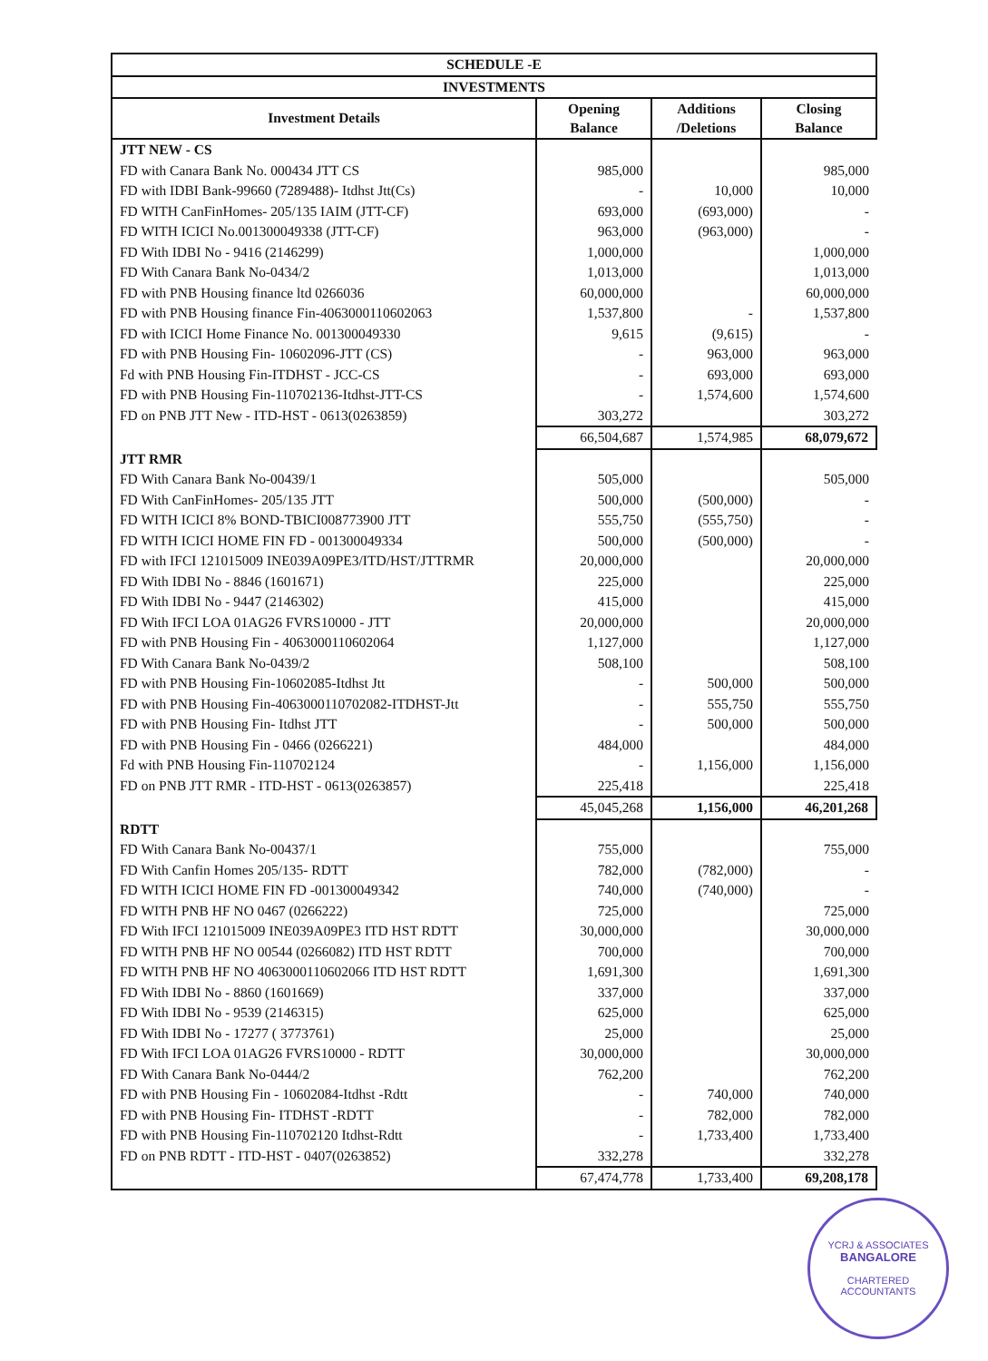| SCHEDULE -E | | | |
| INVESTMENTS | | | |
| Investment Details | Opening Balance | Additions /Deletions | Closing Balance |
| JTT NEW - CS | | | |
| FD with Canara Bank No. 000434 JTT CS | 985,000 | | 985,000 |
| FD with IDBI Bank-99660 (7289488)- Itdhst Jtt(Cs) | - | 10,000 | 10,000 |
| FD WITH CanFinHomes- 205/135 IAIM (JTT-CF) | 693,000 | (693,000) | - |
| FD WITH ICICI No.001300049338 (JTT-CF) | 963,000 | (963,000) | - |
| FD With IDBI No - 9416 (2146299) | 1,000,000 | | 1,000,000 |
| FD With Canara Bank No-0434/2 | 1,013,000 | | 1,013,000 |
| FD with PNB Housing finance ltd 0266036 | 60,000,000 | | 60,000,000 |
| FD with PNB Housing finance Fin-4063000110602063 | 1,537,800 | - | 1,537,800 |
| FD with ICICI Home Finance No. 001300049330 | 9,615 | (9,615) | - |
| FD with PNB Housing Fin- 10602096-JTT (CS) | - | 963,000 | 963,000 |
| Fd with PNB Housing Fin-ITDHST - JCC-CS | - | 693,000 | 693,000 |
| FD with PNB Housing Fin-110702136-Itdhst-JTT-CS | - | 1,574,600 | 1,574,600 |
| FD on PNB JTT New - ITD-HST - 0613(0263859) | 303,272 | | 303,272 |
| | 66,504,687 | 1,574,985 | 68,079,672 |
| JTT RMR | | | |
| FD With Canara Bank No-00439/1 | 505,000 | | 505,000 |
| FD With CanFinHomes- 205/135 JTT | 500,000 | (500,000) | - |
| FD WITH ICICI 8% BOND-TBICI008773900 JTT | 555,750 | (555,750) | - |
| FD WITH ICICI HOME FIN FD - 001300049334 | 500,000 | (500,000) | - |
| FD with IFCI 121015009 INE039A09PE3/ITD/HST/JTTRMR | 20,000,000 | | 20,000,000 |
| FD With IDBI No - 8846 (1601671) | 225,000 | | 225,000 |
| FD With IDBI No - 9447 (2146302) | 415,000 | | 415,000 |
| FD With IFCI LOA 01AG26 FVRS10000 - JTT | 20,000,000 | | 20,000,000 |
| FD with PNB Housing Fin - 4063000110602064 | 1,127,000 | | 1,127,000 |
| FD With Canara Bank No-0439/2 | 508,100 | | 508,100 |
| FD with PNB Housing Fin-10602085-Itdhst Jtt | - | 500,000 | 500,000 |
| FD with PNB Housing Fin-4063000110702082-ITDHST-Jtt | - | 555,750 | 555,750 |
| FD with PNB Housing Fin- Itdhst JTT | - | 500,000 | 500,000 |
| FD with PNB Housing Fin - 0466 (0266221) | 484,000 | | 484,000 |
| Fd with PNB Housing Fin-110702124 | - | 1,156,000 | 1,156,000 |
| FD on PNB JTT RMR - ITD-HST - 0613(0263857) | 225,418 | | 225,418 |
| | 45,045,268 | 1,156,000 | 46,201,268 |
| RDTT | | | |
| FD With Canara Bank No-00437/1 | 755,000 | | 755,000 |
| FD With Canfin Homes 205/135- RDTT | 782,000 | (782,000) | - |
| FD WITH ICICI HOME FIN FD -001300049342 | 740,000 | (740,000) | - |
| FD WITH PNB HF NO 0467 (0266222) | 725,000 | | 725,000 |
| FD With IFCI 121015009 INE039A09PE3 ITD HST RDTT | 30,000,000 | | 30,000,000 |
| FD WITH PNB HF NO 00544 (0266082) ITD HST RDTT | 700,000 | | 700,000 |
| FD WITH PNB HF NO 4063000110602066 ITD HST RDTT | 1,691,300 | | 1,691,300 |
| FD With IDBI No - 8860 (1601669) | 337,000 | | 337,000 |
| FD With IDBI No - 9539 (2146315) | 625,000 | | 625,000 |
| FD With IDBI No - 17277 ( 3773761) | 25,000 | | 25,000 |
| FD With IFCI LOA 01AG26 FVRS10000 - RDTT | 30,000,000 | | 30,000,000 |
| FD With Canara Bank No-0444/2 | 762,200 | | 762,200 |
| FD with PNB Housing Fin - 10602084-Itdhst -Rdtt | - | 740,000 | 740,000 |
| FD with PNB Housing Fin- ITDHST -RDTT | - | 782,000 | 782,000 |
| FD with PNB Housing Fin-110702120 Itdhst-Rdtt | - | 1,733,400 | 1,733,400 |
| FD on PNB RDTT - ITD-HST - 0407(0263852) | 332,278 | | 332,278 |
| | 67,474,778 | 1,733,400 | 69,208,178 |
YCRJ & ASSOCIATES
BANGALORE
CHARTERED ACCOUNTANTS